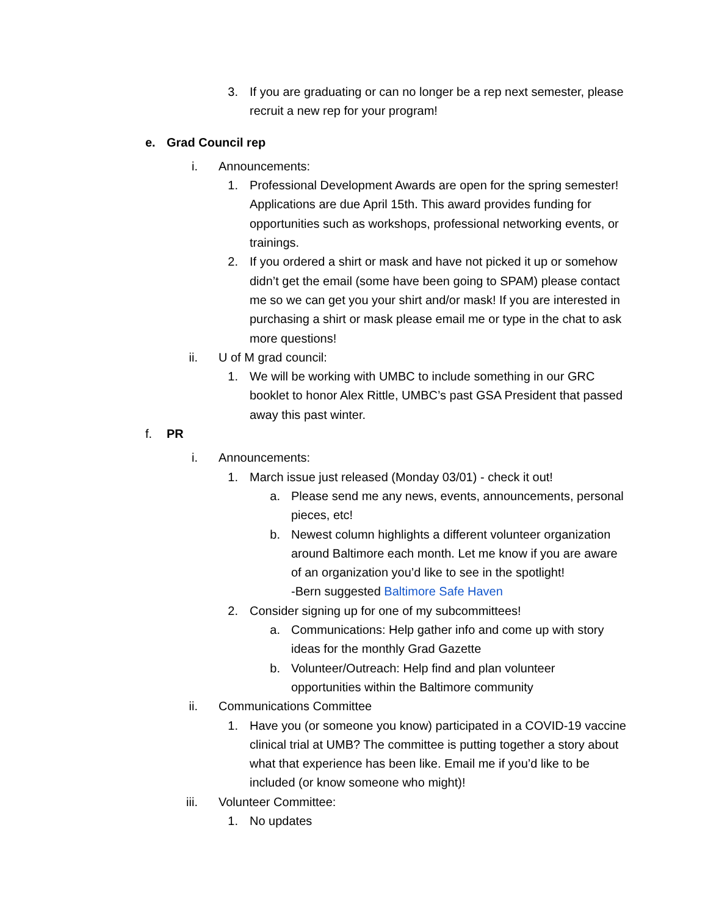3. If you are graduating or can no longer be a rep next semester, please recruit a new rep for your program!
e. Grad Council rep
i. Announcements:
1. Professional Development Awards are open for the spring semester! Applications are due April 15th. This award provides funding for opportunities such as workshops, professional networking events, or trainings.
2. If you ordered a shirt or mask and have not picked it up or somehow didn’t get the email (some have been going to SPAM) please contact me so we can get you your shirt and/or mask! If you are interested in purchasing a shirt or mask please email me or type in the chat to ask more questions!
ii. U of M grad council:
1. We will be working with UMBC to include something in our GRC booklet to honor Alex Rittle, UMBC’s past GSA President that passed away this past winter.
f. PR
i. Announcements:
1. March issue just released (Monday 03/01) - check it out!
a. Please send me any news, events, announcements, personal pieces, etc!
b. Newest column highlights a different volunteer organization around Baltimore each month. Let me know if you are aware of an organization you’d like to see in the spotlight!
-Bern suggested Baltimore Safe Haven
2. Consider signing up for one of my subcommittees!
a. Communications: Help gather info and come up with story ideas for the monthly Grad Gazette
b. Volunteer/Outreach: Help find and plan volunteer opportunities within the Baltimore community
ii. Communications Committee
1. Have you (or someone you know) participated in a COVID-19 vaccine clinical trial at UMB? The committee is putting together a story about what that experience has been like. Email me if you’d like to be included (or know someone who might)!
iii. Volunteer Committee:
1. No updates